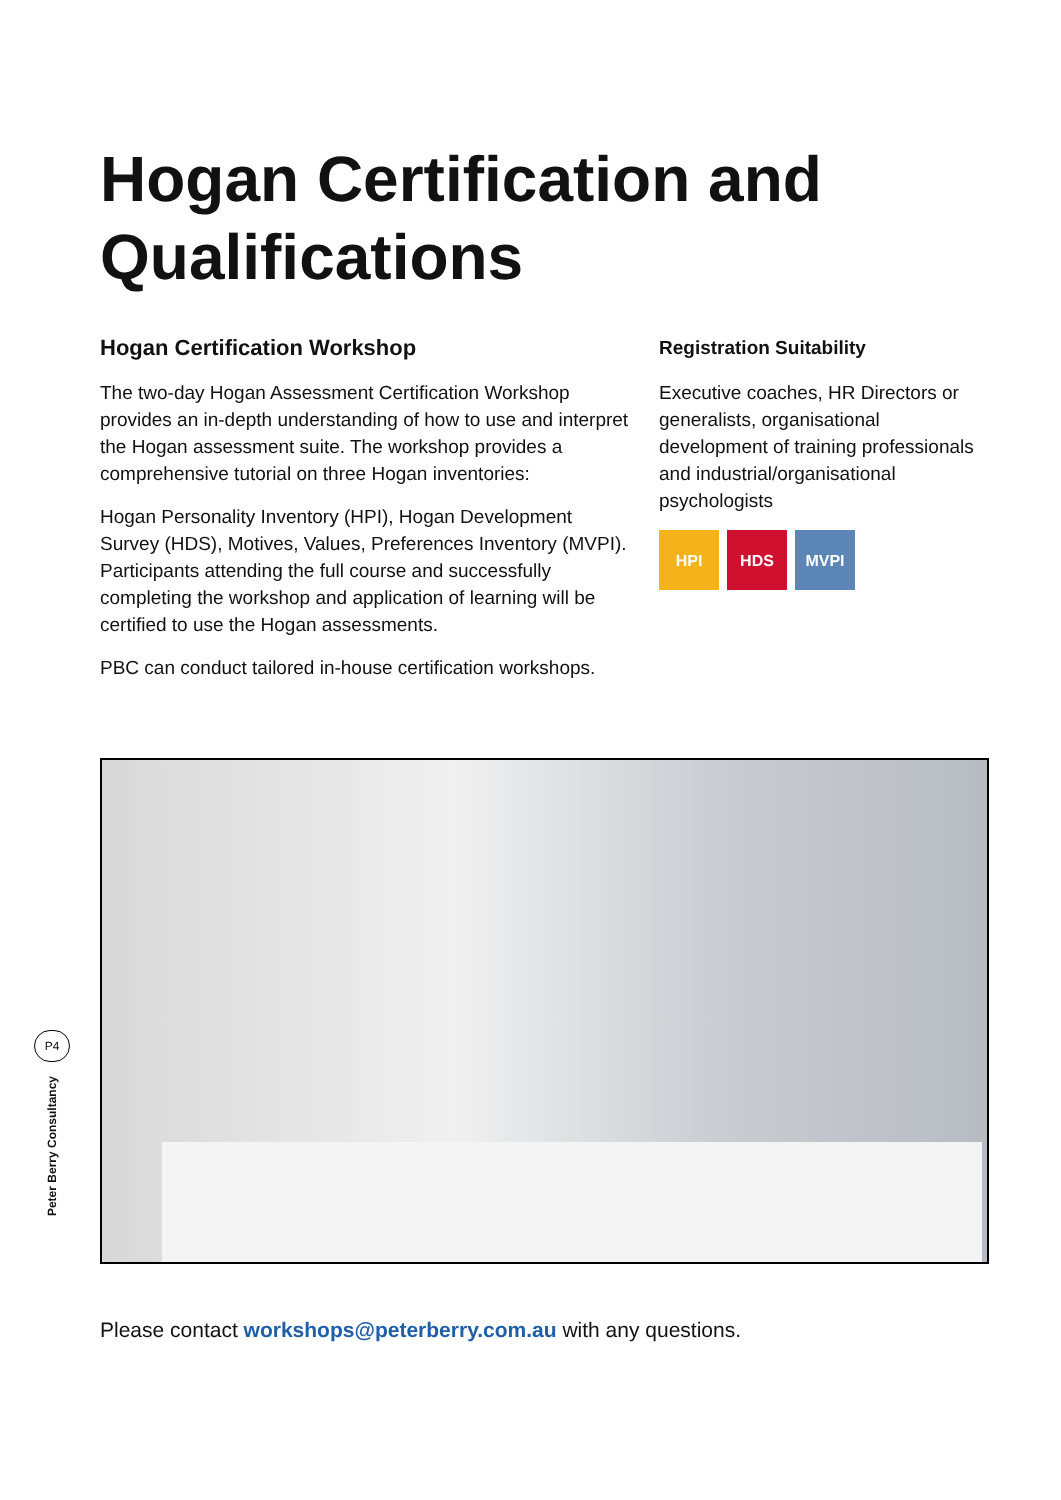Hogan Certification and
Qualifications
Hogan Certification Workshop
The two-day Hogan Assessment Certification Workshop provides an in-depth understanding of how to use and interpret the Hogan assessment suite. The workshop provides a comprehensive tutorial on three Hogan inventories:
Hogan Personality Inventory (HPI), Hogan Development Survey (HDS), Motives, Values, Preferences Inventory (MVPI). Participants attending the full course and successfully completing the workshop and application of learning will be certified to use the Hogan assessments.
PBC can conduct tailored in-house certification workshops.
Registration Suitability
Executive coaches, HR Directors or generalists, organisational development of training professionals and industrial/organisational psychologists
HPI HDS MVPI
P4
Peter Berry Consultancy
Please contact workshops@peterberry.com.au with any questions.